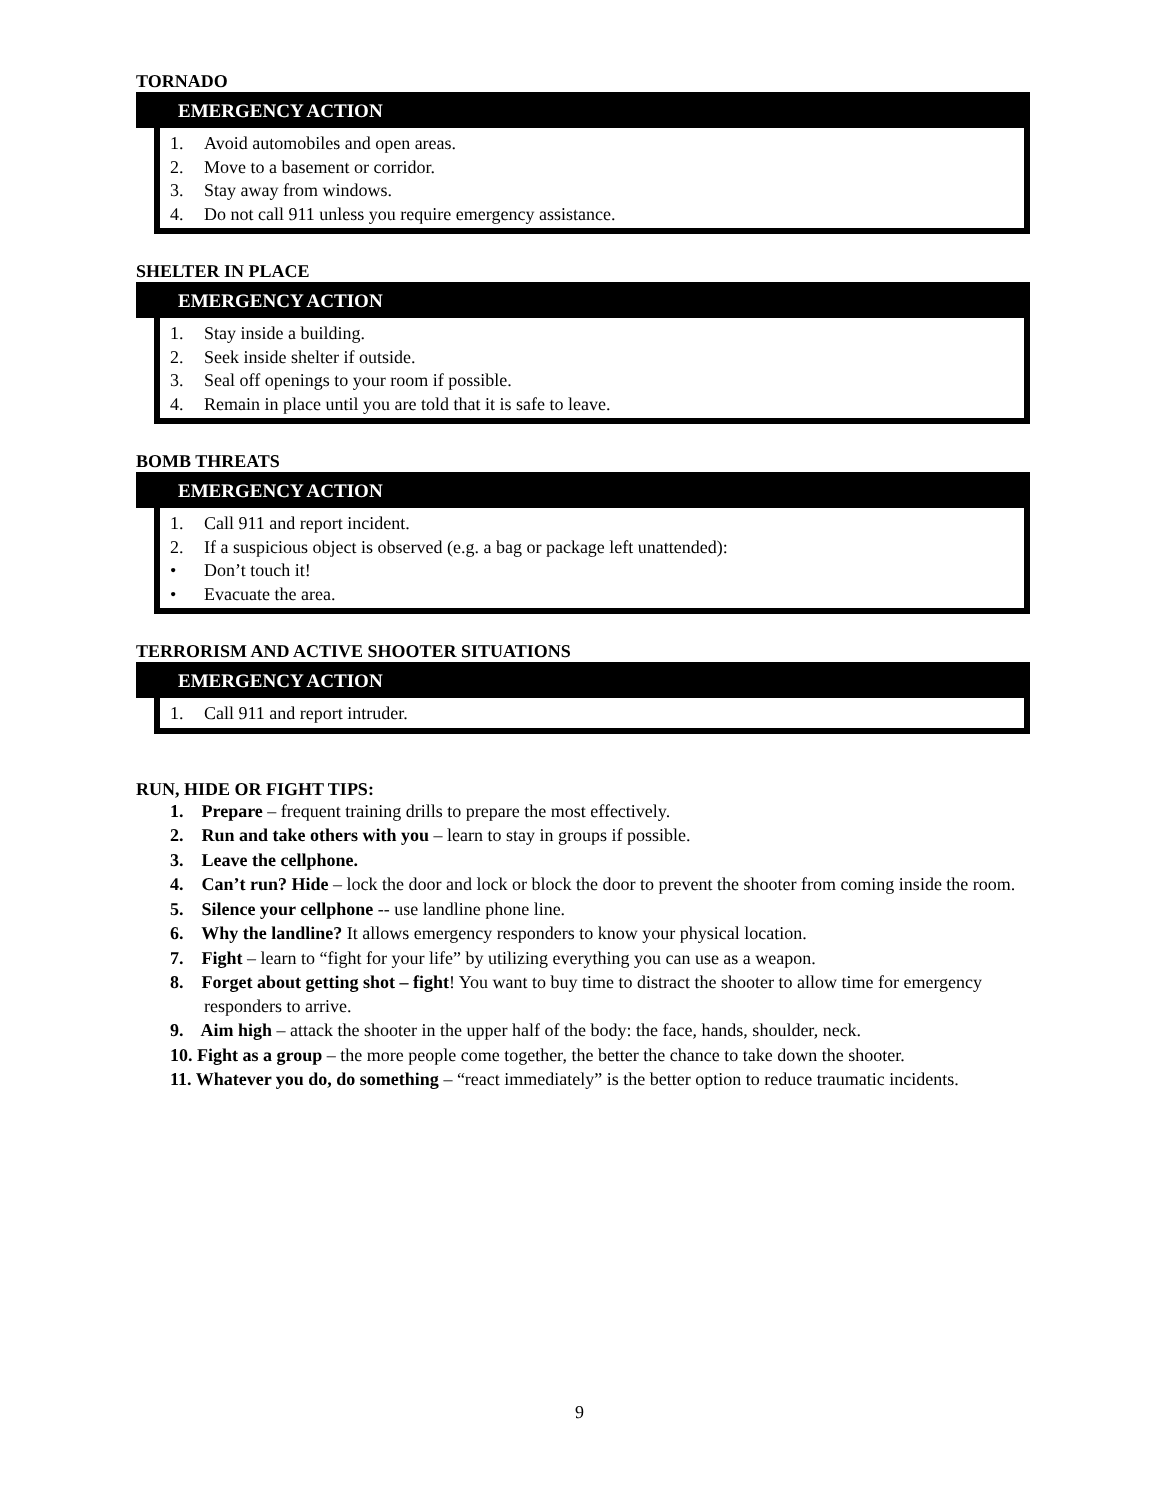TORNADO
EMERGENCY ACTION
1. Avoid automobiles and open areas.
2. Move to a basement or corridor.
3. Stay away from windows.
4. Do not call 911 unless you require emergency assistance.
SHELTER IN PLACE
EMERGENCY ACTION
1. Stay inside a building.
2. Seek inside shelter if outside.
3. Seal off openings to your room if possible.
4. Remain in place until you are told that it is safe to leave.
BOMB THREATS
EMERGENCY ACTION
1. Call 911 and report incident.
2. If a suspicious object is observed (e.g. a bag or package left unattended):
• Don’t touch it!
• Evacuate the area.
TERRORISM AND ACTIVE SHOOTER SITUATIONS
EMERGENCY ACTION
1. Call 911 and report intruder.
RUN, HIDE OR FIGHT TIPS:
1. Prepare – frequent training drills to prepare the most effectively.
2. Run and take others with you – learn to stay in groups if possible.
3. Leave the cellphone.
4. Can’t run? Hide – lock the door and lock or block the door to prevent the shooter from coming inside the room.
5. Silence your cellphone -- use landline phone line.
6. Why the landline? It allows emergency responders to know your physical location.
7. Fight – learn to “fight for your life” by utilizing everything you can use as a weapon.
8. Forget about getting shot – fight! You want to buy time to distract the shooter to allow time for emergency responders to arrive.
9. Aim high – attack the shooter in the upper half of the body: the face, hands, shoulder, neck.
10. Fight as a group – the more people come together, the better the chance to take down the shooter.
11. Whatever you do, do something – “react immediately” is the better option to reduce traumatic incidents.
9